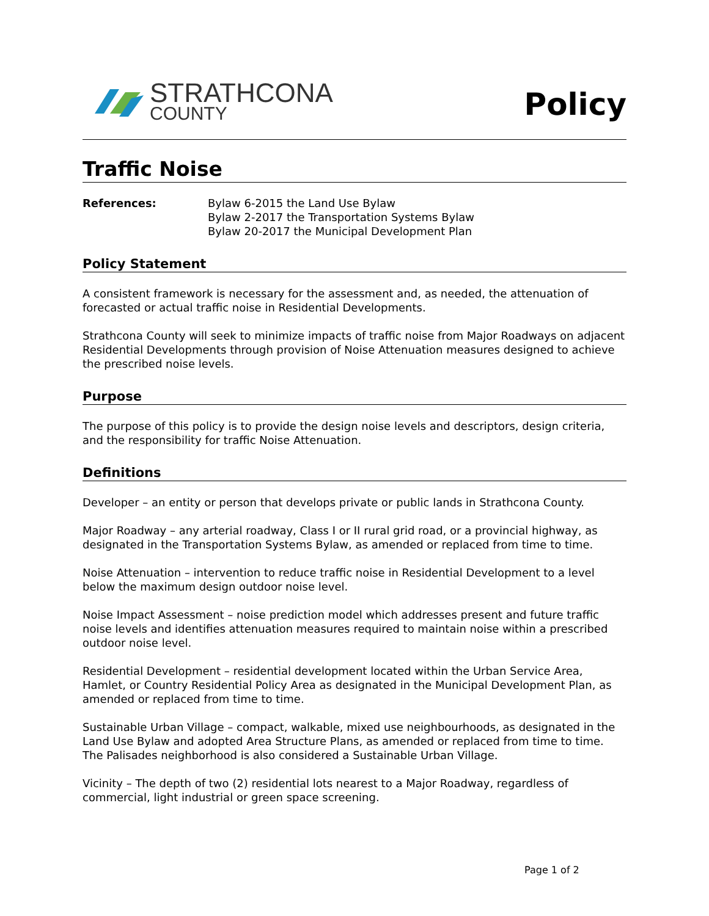STRATHCONA
COUNTY
Policy
Traffic Noise
References: Bylaw 6-2015 the Land Use Bylaw
Bylaw 2-2017 the Transportation Systems Bylaw
Bylaw 20-2017 the Municipal Development Plan
Policy Statement
A consistent framework is necessary for the assessment and, as needed, the attenuation of forecasted or actual traffic noise in Residential Developments.
Strathcona County will seek to minimize impacts of traffic noise from Major Roadways on adjacent Residential Developments through provision of Noise Attenuation measures designed to achieve the prescribed noise levels.
Purpose
The purpose of this policy is to provide the design noise levels and descriptors, design criteria, and the responsibility for traffic Noise Attenuation.
Definitions
Developer – an entity or person that develops private or public lands in Strathcona County.
Major Roadway – any arterial roadway, Class I or II rural grid road, or a provincial highway, as designated in the Transportation Systems Bylaw, as amended or replaced from time to time.
Noise Attenuation – intervention to reduce traffic noise in Residential Development to a level below the maximum design outdoor noise level.
Noise Impact Assessment – noise prediction model which addresses present and future traffic noise levels and identifies attenuation measures required to maintain noise within a prescribed outdoor noise level.
Residential Development – residential development located within the Urban Service Area, Hamlet, or Country Residential Policy Area as designated in the Municipal Development Plan, as amended or replaced from time to time.
Sustainable Urban Village – compact, walkable, mixed use neighbourhoods, as designated in the Land Use Bylaw and adopted Area Structure Plans, as amended or replaced from time to time. The Palisades neighborhood is also considered a Sustainable Urban Village.
Vicinity – The depth of two (2) residential lots nearest to a Major Roadway, regardless of commercial, light industrial or green space screening.
Page 1 of 2